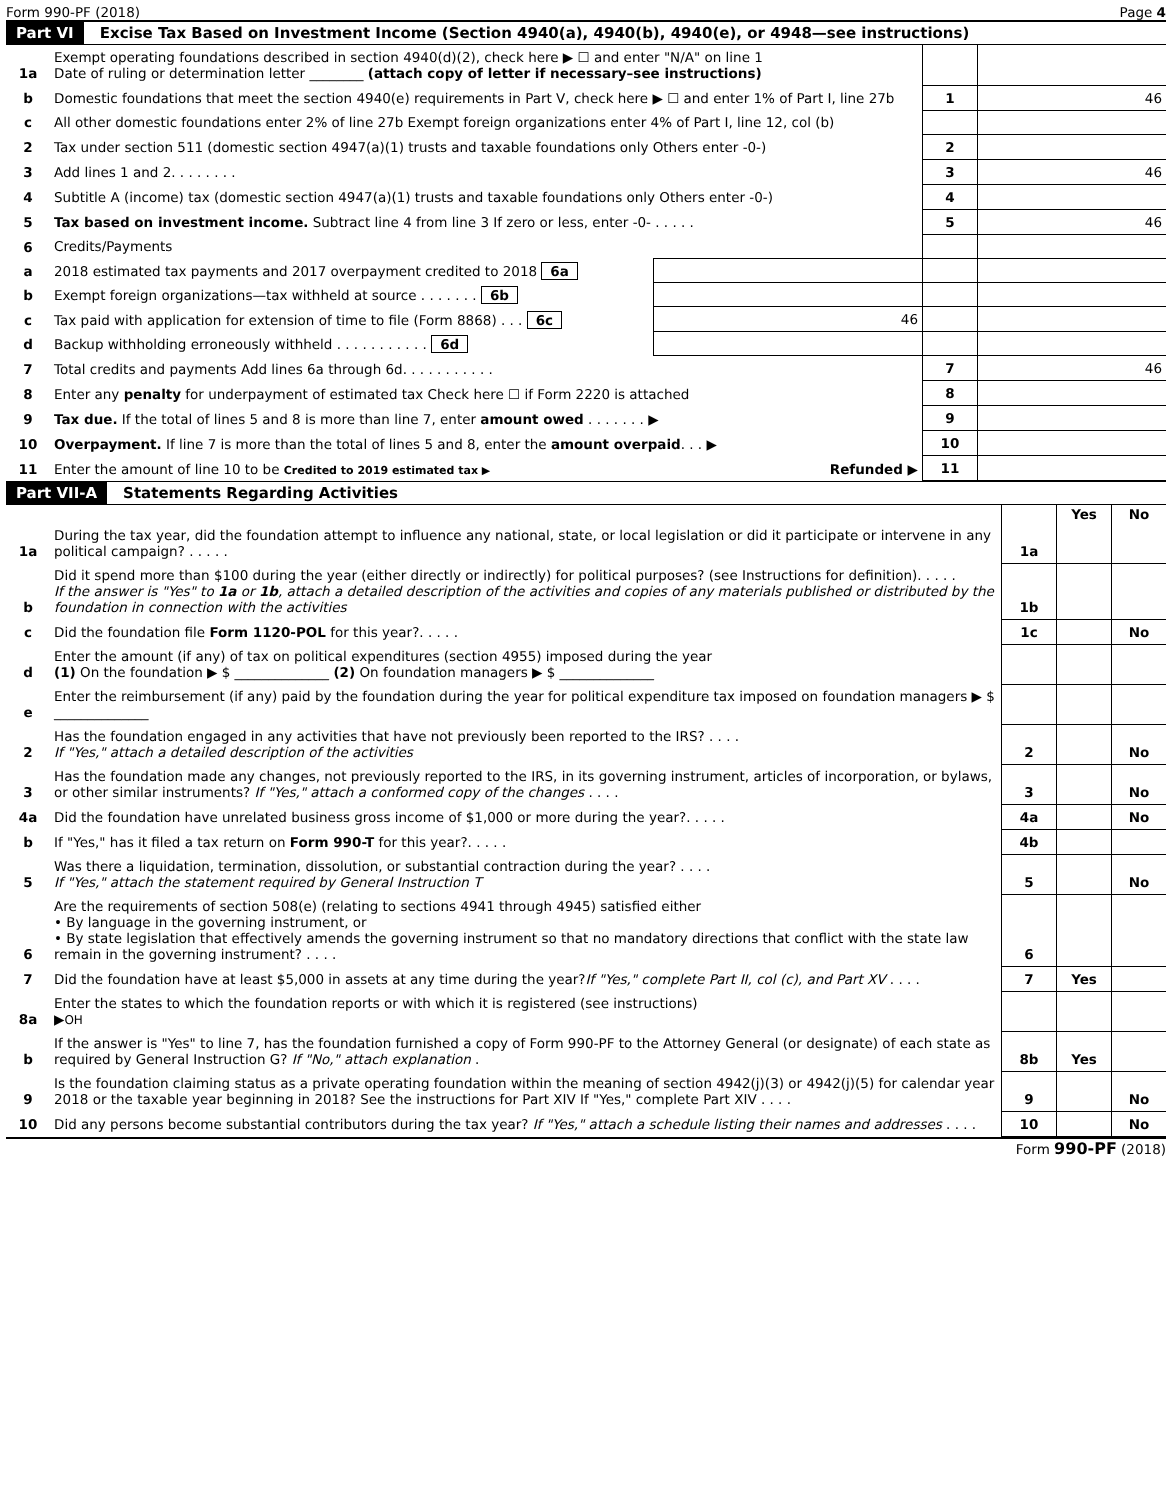Form 990-PF (2018) Page 4
Part VI Excise Tax Based on Investment Income (Section 4940(a), 4940(b), 4940(e), or 4948—see instructions)
| 1a | Exempt operating foundations described in section 4940(d)(2), check here ▶ ☐ and enter "N/A" on line 1 Date of ruling or determination letter ________ (attach copy of letter if necessary–see instructions) | | | |
| b | Domestic foundations that meet the section 4940(e) requirements in Part V, check here ▶ ☐ and enter 1% of Part I, line 27b | | 1 | 46 |
| c | All other domestic foundations enter 2% of line 27b Exempt foreign organizations enter 4% of Part I, line 12, col (b) | | | |
| 2 | Tax under section 511 (domestic section 4947(a)(1) trusts and taxable foundations only Others enter -0-) | | 2 | |
| 3 | Add lines 1 and 2. . . . . . . . | | 3 | 46 |
| 4 | Subtitle A (income) tax (domestic section 4947(a)(1) trusts and taxable foundations only Others enter -0-) | | 4 | |
| 5 | Tax based on investment income. Subtract line 4 from line 3 If zero or less, enter -0- . . . . . | | 5 | 46 |
| 6 | Credits/Payments | | | |
| a | 2018 estimated tax payments and 2017 overpayment credited to 2018 6a | | | |
| b | Exempt foreign organizations—tax withheld at source . . . . . . . 6b | | | |
| c | Tax paid with application for extension of time to file (Form 8868) . . . 6c | 46 | | |
| d | Backup withholding erroneously withheld . . . . . . . . . . . 6d | | | |
| 7 | Total credits and payments Add lines 6a through 6d. . . . . . . . . . . | | 7 | 46 |
| 8 | Enter any penalty for underpayment of estimated tax Check here ☐ if Form 2220 is attached | | 8 | |
| 9 | Tax due. If the total of lines 5 and 8 is more than line 7, enter amount owed . . . . . . . ▶ | | 9 | |
| 10 | Overpayment. If line 7 is more than the total of lines 5 and 8, enter the amount overpaid . . . ▶ | | 10 | |
| 11 | Enter the amount of line 10 to be Credited to 2019 estimated tax ▶ Refunded ▶ | | 11 | |
Part VII-A Statements Regarding Activities
| | | | Yes | No |
| --- | --- | --- | --- | --- |
| 1a | During the tax year, did the foundation attempt to influence any national, state, or local legislation or did it participate or intervene in any political campaign? . . . . . | 1a | | |
| b | Did it spend more than $100 during the year (either directly or indirectly) for political purposes? (see Instructions for definition). . . . . If the answer is "Yes" to 1a or 1b , attach a detailed description of the activities and copies of any materials published or distributed by the foundation in connection with the activities | 1b | | |
| c | Did the foundation file Form 1120-POL for this year?. . . . . | 1c | | No |
| d | Enter the amount (if any) of tax on political expenditures (section 4955) imposed during the year (1) On the foundation ▶ $ ______________ (2) On foundation managers ▶ $ ______________ | | | |
| e | Enter the reimbursement (if any) paid by the foundation during the year for political expenditure tax imposed on foundation managers ▶ $ ______________ | | | |
| 2 | Has the foundation engaged in any activities that have not previously been reported to the IRS? . . . . If "Yes," attach a detailed description of the activities | 2 | | No |
| 3 | Has the foundation made any changes, not previously reported to the IRS, in its governing instrument, articles of incorporation, or bylaws, or other similar instruments? If "Yes," attach a conformed copy of the changes . . . . | 3 | | No |
| 4a | Did the foundation have unrelated business gross income of $1,000 or more during the year?. . . . . | 4a | | No |
| b | If "Yes," has it filed a tax return on Form 990-T for this year?. . . . . | 4b | | |
| 5 | Was there a liquidation, termination, dissolution, or substantial contraction during the year? . . . . If "Yes," attach the statement required by General Instruction T | 5 | | No |
| 6 | Are the requirements of section 508(e) (relating to sections 4941 through 4945) satisfied either • By language in the governing instrument, or • By state legislation that effectively amends the governing instrument so that no mandatory directions that conflict with the state law remain in the governing instrument? . . . . | 6 | | |
| 7 | Did the foundation have at least $5,000 in assets at any time during the year? If "Yes," complete Part II, col (c), and Part XV . . . . | 7 | Yes | |
| 8a | Enter the states to which the foundation reports or with which it is registered (see instructions) ▶ OH | | | |
| b | If the answer is "Yes" to line 7, has the foundation furnished a copy of Form 990-PF to the Attorney General (or designate) of each state as required by General Instruction G? If "No," attach explanation . | 8b | Yes | |
| 9 | Is the foundation claiming status as a private operating foundation within the meaning of section 4942(j)(3) or 4942(j)(5) for calendar year 2018 or the taxable year beginning in 2018? See the instructions for Part XIV If "Yes," complete Part XIV . . . . | 9 | | No |
| 10 | Did any persons become substantial contributors during the tax year? If "Yes," attach a schedule listing their names and addresses . . . . | 10 | | No |
Form 990-PF (2018)